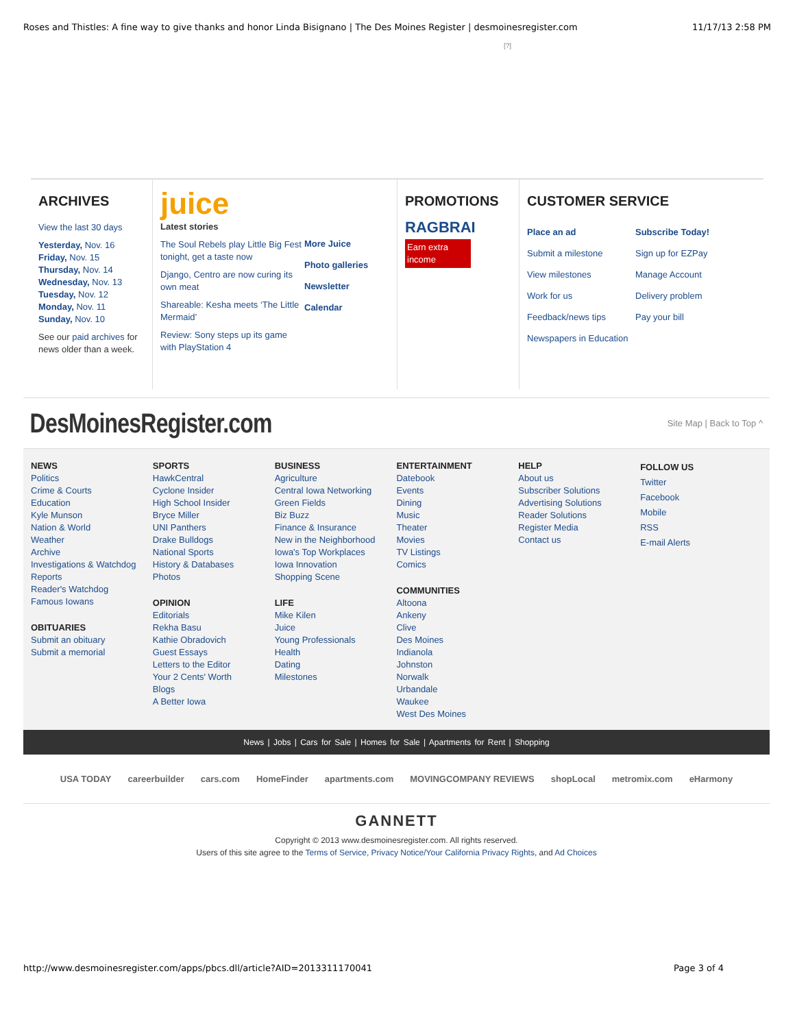Roses and Thistles: A fine way to give thanks and honor Linda Bisignano | The Des Moines Register | desmoinesregister.com 11/17/13 2:58 PM
[?]
ARCHIVES
View the last 30 days
Yesterday, Nov. 16
Friday, Nov. 15
Thursday, Nov. 14
Wednesday, Nov. 13
Tuesday, Nov. 12
Monday, Nov. 11
Sunday, Nov. 10
See our paid archives for news older than a week.
juice
Latest stories
The Soul Rebels play Little Big Fest tonight, get a taste now
Django, Centro are now curing its own meat
Shareable: Kesha meets ‘The Little Mermaid’
Review: Sony steps up its game with PlayStation 4
More Juice
Photo galleries
Newsletter
Calendar
PROMOTIONS
RAGBRAI
Earn extra income
CUSTOMER SERVICE
Place an ad
Submit a milestone
View milestones
Work for us
Feedback/news tips
Newspapers in Education
Subscribe Today!
Sign up for EZPay
Manage Account
Delivery problem
Pay your bill
DesMoinesRegister.com
Site Map | Back to Top ^
NEWS
Politics
Crime & Courts
Education
Kyle Munson
Nation & World
Weather
Archive
Investigations & Watchdog Reports
Reader's Watchdog
Famous Iowans
OBITUARIES
Submit an obituary
Submit a memorial
SPORTS
HawkCentral
Cyclone Insider
High School Insider
Bryce Miller
UNI Panthers
Drake Bulldogs
National Sports
History & Databases
Photos
OPINION
Editorials
Rekha Basu
Kathie Obradovich
Guest Essays
Letters to the Editor
Your 2 Cents' Worth
Blogs
A Better Iowa
BUSINESS
Agriculture
Central Iowa Networking
Green Fields
Biz Buzz
Finance & Insurance
New in the Neighborhood
Iowa's Top Workplaces
Iowa Innovation
Shopping Scene
LIFE
Mike Kilen
Juice
Young Professionals
Health
Dating
Milestones
ENTERTAINMENT
Datebook
Events
Dining
Music
Theater
Movies
TV Listings
Comics
COMMUNITIES
Altoona
Ankeny
Clive
Des Moines
Indianola
Johnston
Norwalk
Urbandale
Waukee
West Des Moines
HELP
About us
Subscriber Solutions
Advertising Solutions
Reader Solutions
Register Media
Contact us
FOLLOW US
Twitter
Facebook
Mobile
RSS
E-mail Alerts
News | Jobs | Cars for Sale | Homes for Sale | Apartments for Rent | Shopping
USA TODAY careerbuilder cars.com HomeFinder apartments.com MOVINGCOMPANY REVIEWS shopLocal metromix.com eHarmony
GANNETT
Copyright © 2013 www.desmoinesregister.com. All rights reserved.
Users of this site agree to the Terms of Service, Privacy Notice/Your California Privacy Rights, and Ad Choices
http://www.desmoinesregister.com/apps/pbcs.dll/article?AID=2013311170041 Page 3 of 4